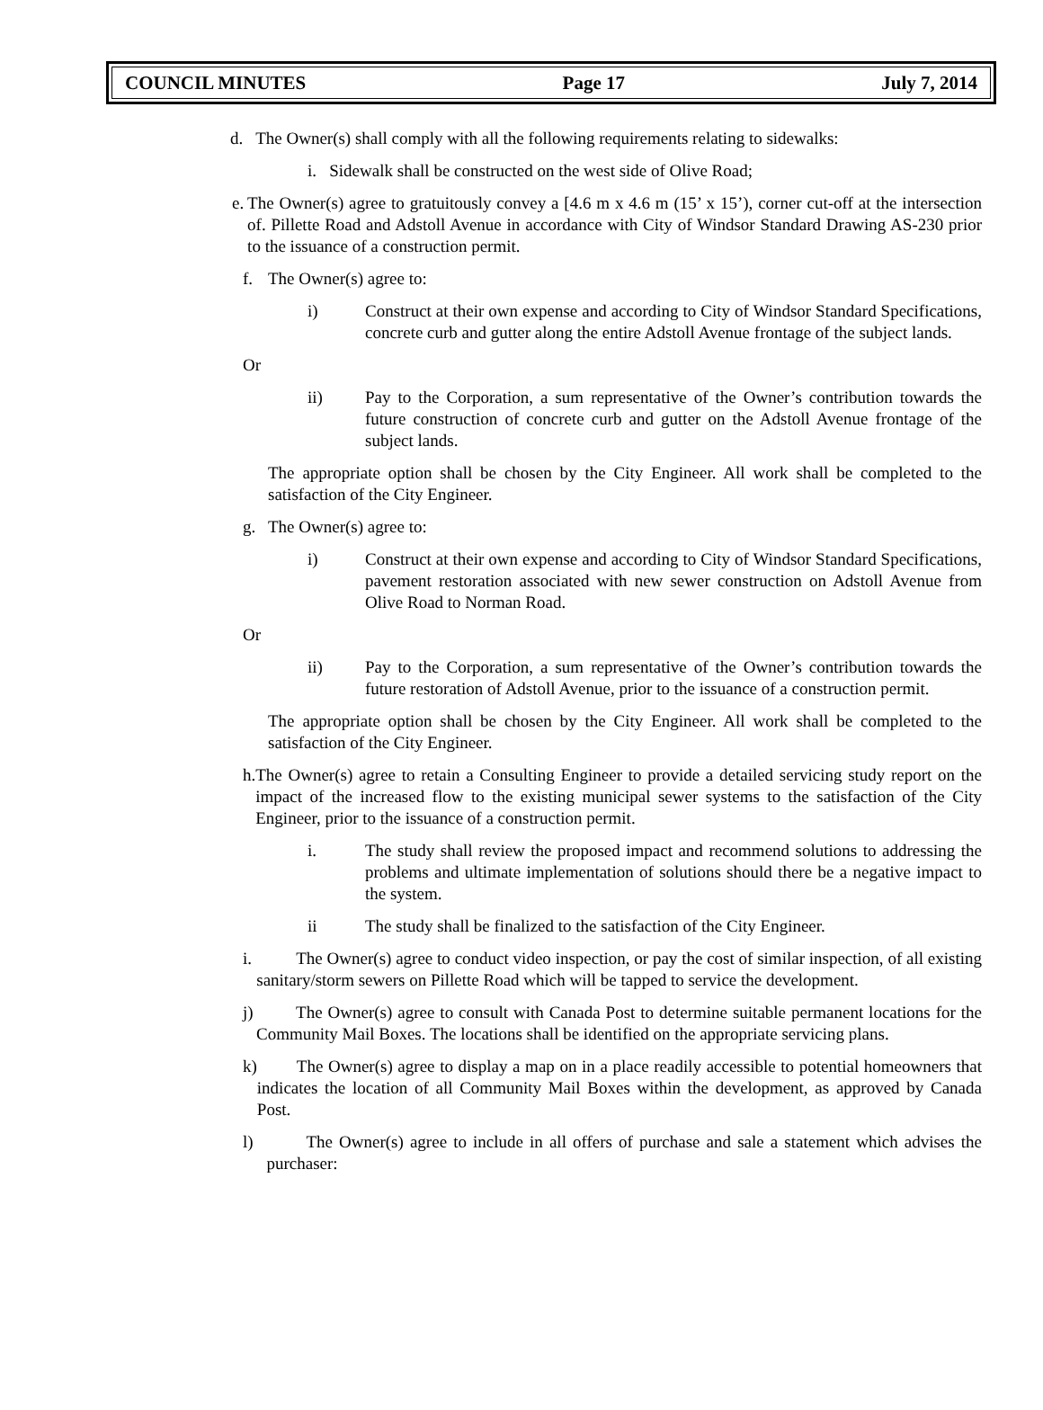COUNCIL MINUTES Page 17 July 7, 2014
d. The Owner(s) shall comply with all the following requirements relating to sidewalks:
i. Sidewalk shall be constructed on the west side of Olive Road;
e. The Owner(s) agree to gratuitously convey a [4.6 m x 4.6 m (15’ x 15’), corner cut-off at the intersection of. Pillette Road and Adstoll Avenue in accordance with City of Windsor Standard Drawing AS-230 prior to the issuance of a construction permit.
f. The Owner(s) agree to:
i) Construct at their own expense and according to City of Windsor Standard Specifications, concrete curb and gutter along the entire Adstoll Avenue frontage of the subject lands.
Or
ii) Pay to the Corporation, a sum representative of the Owner’s contribution towards the future construction of concrete curb and gutter on the Adstoll Avenue frontage of the subject lands.
The appropriate option shall be chosen by the City Engineer. All work shall be completed to the satisfaction of the City Engineer.
g. The Owner(s) agree to:
i) Construct at their own expense and according to City of Windsor Standard Specifications, pavement restoration associated with new sewer construction on Adstoll Avenue from Olive Road to Norman Road.
Or
ii) Pay to the Corporation, a sum representative of the Owner’s contribution towards the future restoration of Adstoll Avenue, prior to the issuance of a construction permit.
The appropriate option shall be chosen by the City Engineer. All work shall be completed to the satisfaction of the City Engineer.
h. The Owner(s) agree to retain a Consulting Engineer to provide a detailed servicing study report on the impact of the increased flow to the existing municipal sewer systems to the satisfaction of the City Engineer, prior to the issuance of a construction permit.
i. The study shall review the proposed impact and recommend solutions to addressing the problems and ultimate implementation of solutions should there be a negative impact to the system.
ii The study shall be finalized to the satisfaction of the City Engineer.
i. The Owner(s) agree to conduct video inspection, or pay the cost of similar inspection, of all existing sanitary/storm sewers on Pillette Road which will be tapped to service the development.
j) The Owner(s) agree to consult with Canada Post to determine suitable permanent locations for the Community Mail Boxes. The locations shall be identified on the appropriate servicing plans.
k) The Owner(s) agree to display a map on in a place readily accessible to potential homeowners that indicates the location of all Community Mail Boxes within the development, as approved by Canada Post.
l) The Owner(s) agree to include in all offers of purchase and sale a statement which advises the purchaser: